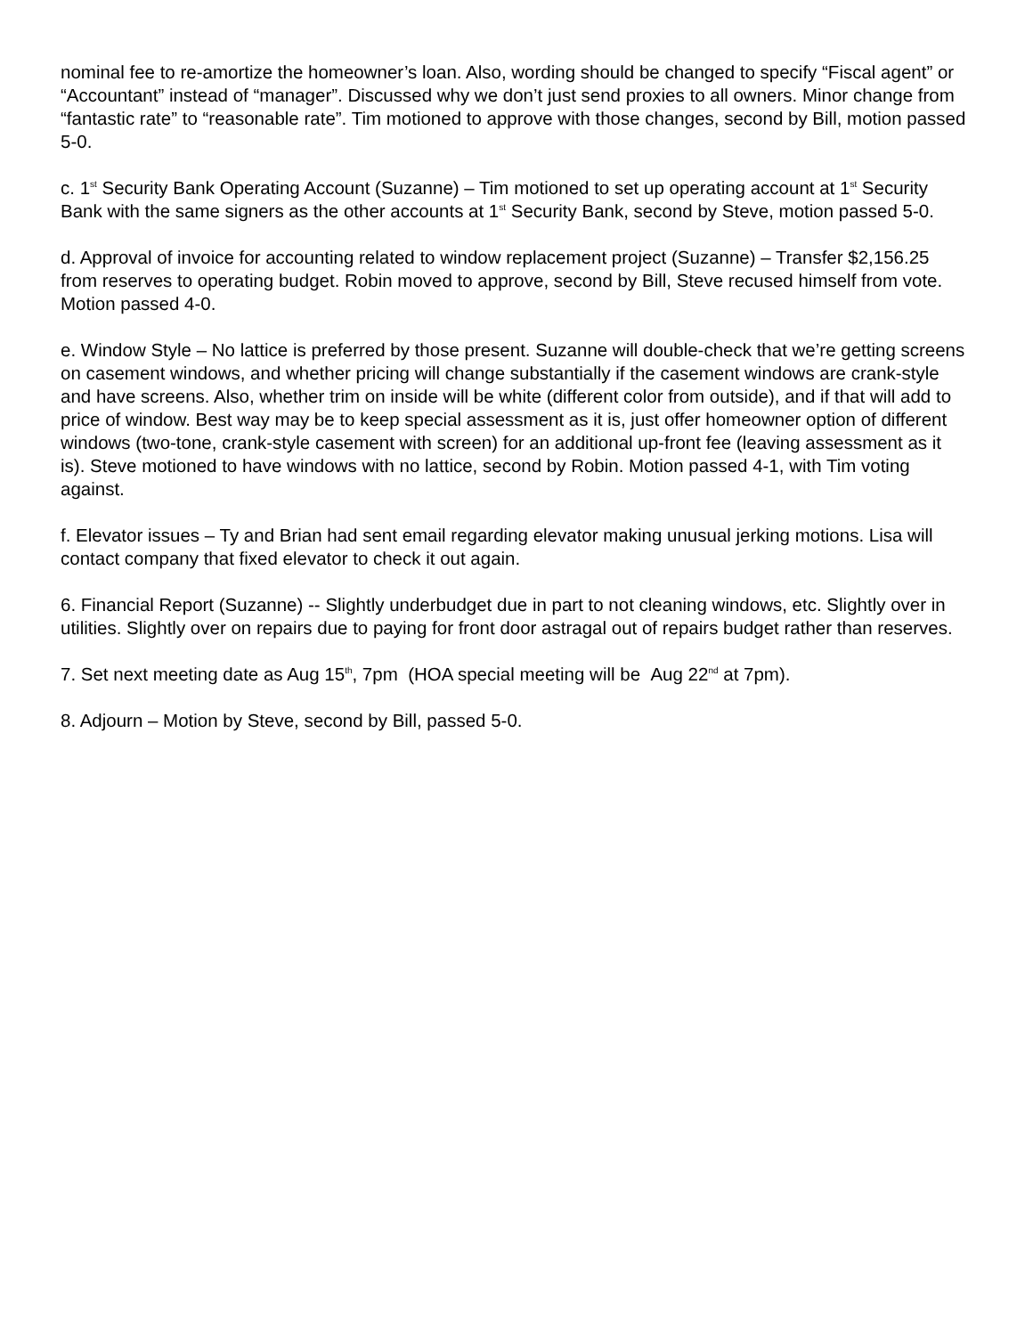nominal fee to re-amortize the homeowner’s loan. Also, wording should be changed to specify “Fiscal agent” or “Accountant” instead of “manager”. Discussed why we don’t just send proxies to all owners. Minor change from “fantastic rate” to “reasonable rate”. Tim motioned to approve with those changes, second by Bill, motion passed 5-0.
c. 1<sup>st</sup> Security Bank Operating Account (Suzanne) – Tim motioned to set up operating account at 1<sup>st</sup> Security Bank with the same signers as the other accounts at 1<sup>st</sup> Security Bank, second by Steve, motion passed 5-0.
d. Approval of invoice for accounting related to window replacement project (Suzanne) – Transfer $2,156.25 from reserves to operating budget. Robin moved to approve, second by Bill, Steve recused himself from vote. Motion passed 4-0.
e. Window Style – No lattice is preferred by those present. Suzanne will double-check that we’re getting screens on casement windows, and whether pricing will change substantially if the casement windows are crank-style and have screens. Also, whether trim on inside will be white (different color from outside), and if that will add to price of window. Best way may be to keep special assessment as it is, just offer homeowner option of different windows (two-tone, crank-style casement with screen) for an additional up-front fee (leaving assessment as it is). Steve motioned to have windows with no lattice, second by Robin. Motion passed 4-1, with Tim voting against.
f. Elevator issues – Ty and Brian had sent email regarding elevator making unusual jerking motions. Lisa will contact company that fixed elevator to check it out again.
6. Financial Report (Suzanne) -- Slightly underbudget due in part to not cleaning windows, etc. Slightly over in utilities. Slightly over on repairs due to paying for front door astragal out of repairs budget rather than reserves.
7. Set next meeting date as Aug 15<sup>th</sup>, 7pm (HOA special meeting will be Aug 22<sup>nd</sup> at 7pm).
8. Adjourn – Motion by Steve, second by Bill, passed 5-0.